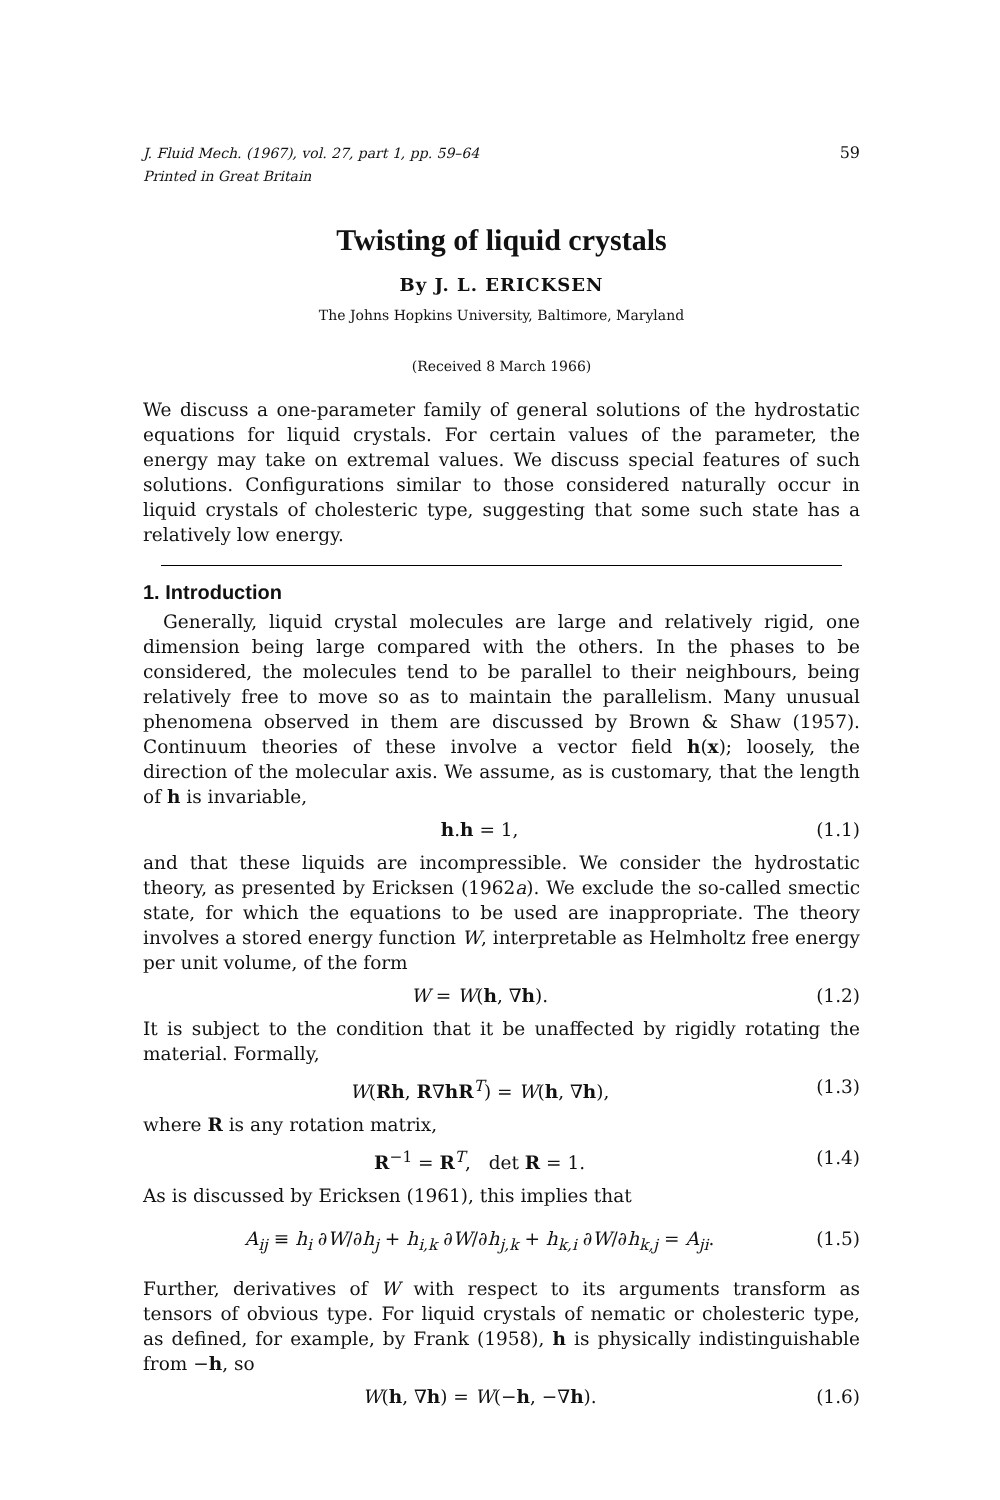J. Fluid Mech. (1967), vol. 27, part 1, pp. 59–64 59
Printed in Great Britain
Twisting of liquid crystals
By J. L. ERICKSEN
The Johns Hopkins University, Baltimore, Maryland
(Received 8 March 1966)
We discuss a one-parameter family of general solutions of the hydrostatic equations for liquid crystals. For certain values of the parameter, the energy may take on extremal values. We discuss special features of such solutions. Configurations similar to those considered naturally occur in liquid crystals of cholesteric type, suggesting that some such state has a relatively low energy.
1. Introduction
Generally, liquid crystal molecules are large and relatively rigid, one dimension being large compared with the others. In the phases to be considered, the molecules tend to be parallel to their neighbours, being relatively free to move so as to maintain the parallelism. Many unusual phenomena observed in them are discussed by Brown & Shaw (1957). Continuum theories of these involve a vector field h(x); loosely, the direction of the molecular axis. We assume, as is customary, that the length of h is invariable,
h.h = 1, (1.1)
and that these liquids are incompressible. We consider the hydrostatic theory, as presented by Ericksen (1962a). We exclude the so-called smectic state, for which the equations to be used are inappropriate. The theory involves a stored energy function W, interpretable as Helmholtz free energy per unit volume, of the form
W = W(h, ∇h). (1.2)
It is subject to the condition that it be unaffected by rigidly rotating the material. Formally,
W(Rh, R∇hR<sup>T</sup>) = W(h, ∇h), (1.3)
where R is any rotation matrix,
R<sup>−1</sup> = R<sup>T</sup>, det R = 1. (1.4)
As is discussed by Ericksen (1961), this implies that
A<sub>ij</sub> ≡ h<sub>i</sub> ∂W/∂h<sub>j</sub> + h<sub>i,k</sub> ∂W/∂h<sub>j,k</sub> + h<sub>k,i</sub> ∂W/∂h<sub>k,j</sub> = A<sub>ji</sub>. (1.5)
Further, derivatives of W with respect to its arguments transform as tensors of obvious type. For liquid crystals of nematic or cholesteric type, as defined, for example, by Frank (1958), h is physically indistinguishable from −h, so
W(h, ∇h) = W(−h, −∇h). (1.6)